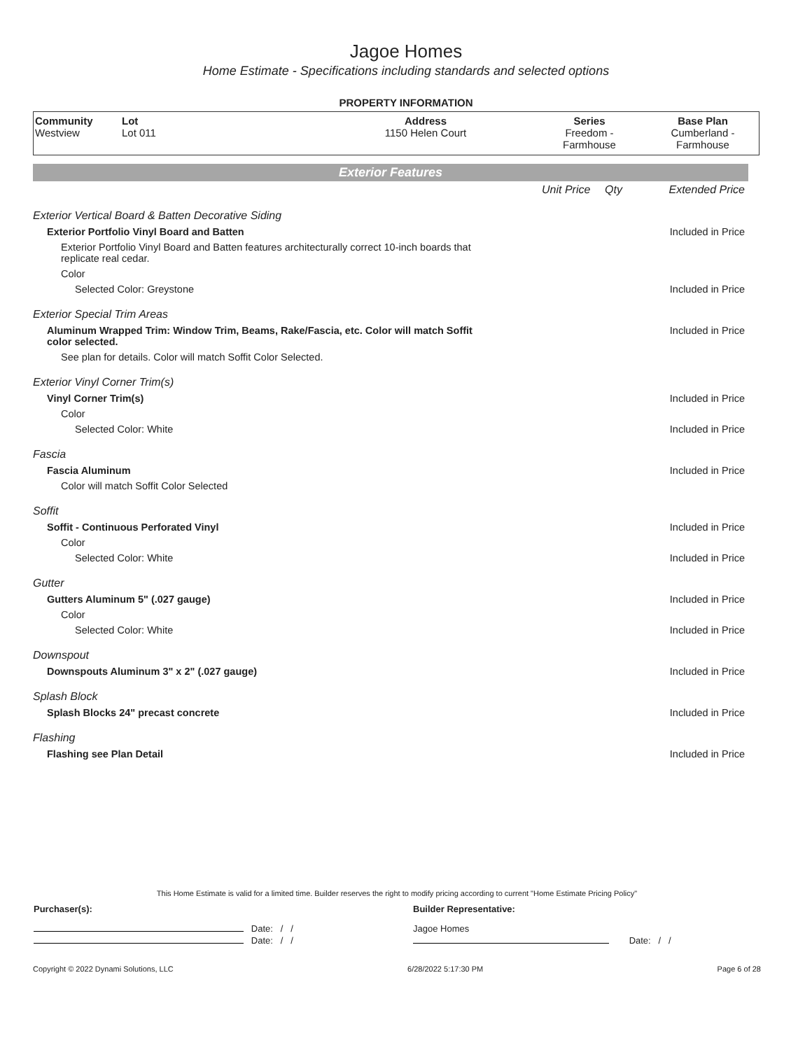Jagoe Homes
Home Estimate - Specifications including standards and selected options
PROPERTY INFORMATION
| Community Westview | Lot Lot 011 | Address 1150 Helen Court | Series Freedom - Farmhouse | Base Plan Cumberland - Farmhouse |
Exterior Features
| | Unit Price | Qty | Extended Price |
| Exterior Vertical Board & Batten Decorative Siding | | | |
| Exterior Portfolio Vinyl Board and Batten | | | Included in Price |
| Exterior Portfolio Vinyl Board and Batten features architecturally correct 10-inch boards that replicate real cedar. | | | |
| Color | | | |
| Selected Color: Greystone | | | Included in Price |
| Exterior Special Trim Areas | | | |
| Aluminum Wrapped Trim: Window Trim, Beams, Rake/Fascia, etc. Color will match Soffit color selected. | | | Included in Price |
| See plan for details. Color will match Soffit Color Selected. | | | |
| Exterior Vinyl Corner Trim(s) | | | |
| Vinyl Corner Trim(s) | | | Included in Price |
| Color | | | |
| Selected Color: White | | | Included in Price |
| Fascia | | | |
| Fascia Aluminum | | | Included in Price |
| Color will match Soffit Color Selected | | | |
| Soffit | | | |
| Soffit - Continuous Perforated Vinyl | | | Included in Price |
| Color | | | |
| Selected Color: White | | | Included in Price |
| Gutter | | | |
| Gutters Aluminum 5" (.027 gauge) | | | Included in Price |
| Color | | | |
| Selected Color: White | | | Included in Price |
| Downspout | | | |
| Downspouts Aluminum 3" x 2" (.027 gauge) | | | Included in Price |
| Splash Block | | | |
| Splash Blocks 24" precast concrete | | | Included in Price |
| Flashing | | | |
| Flashing see Plan Detail | | | Included in Price |
This Home Estimate is valid for a limited time. Builder reserves the right to modify pricing according to current "Home Estimate Pricing Policy"
| Purchaser(s): | Builder Representative: |
| Date: / / | Jagoe Homes |
| Date: / / | Date: / / |
Copyright © 2022 Dynami Solutions, LLC 6/28/2022 5:17:30 PM Page 6 of 28